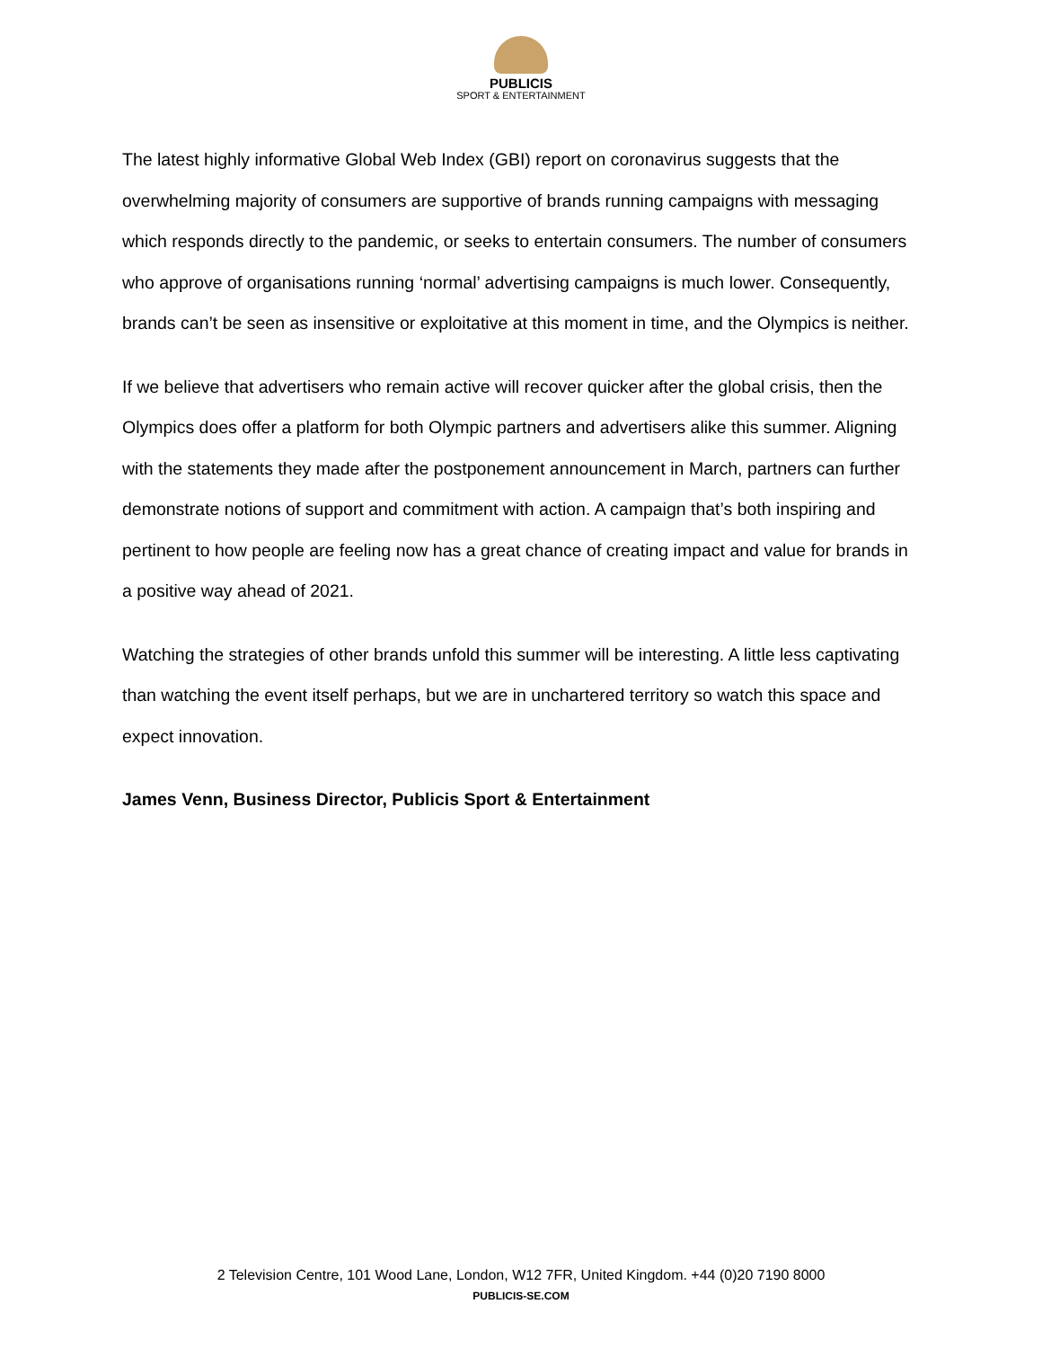PUBLICIS
SPORT & ENTERTAINMENT
The latest highly informative Global Web Index (GBI) report on coronavirus suggests that the overwhelming majority of consumers are supportive of brands running campaigns with messaging which responds directly to the pandemic, or seeks to entertain consumers. The number of consumers who approve of organisations running ‘normal’ advertising campaigns is much lower. Consequently, brands can’t be seen as insensitive or exploitative at this moment in time, and the Olympics is neither.
If we believe that advertisers who remain active will recover quicker after the global crisis, then the Olympics does offer a platform for both Olympic partners and advertisers alike this summer. Aligning with the statements they made after the postponement announcement in March, partners can further demonstrate notions of support and commitment with action. A campaign that’s both inspiring and pertinent to how people are feeling now has a great chance of creating impact and value for brands in a positive way ahead of 2021.
Watching the strategies of other brands unfold this summer will be interesting. A little less captivating than watching the event itself perhaps, but we are in unchartered territory so watch this space and expect innovation.
James Venn, Business Director, Publicis Sport & Entertainment
2 Television Centre, 101 Wood Lane, London, W12 7FR, United Kingdom. +44 (0)20 7190 8000
PUBLICIS-SE.COM